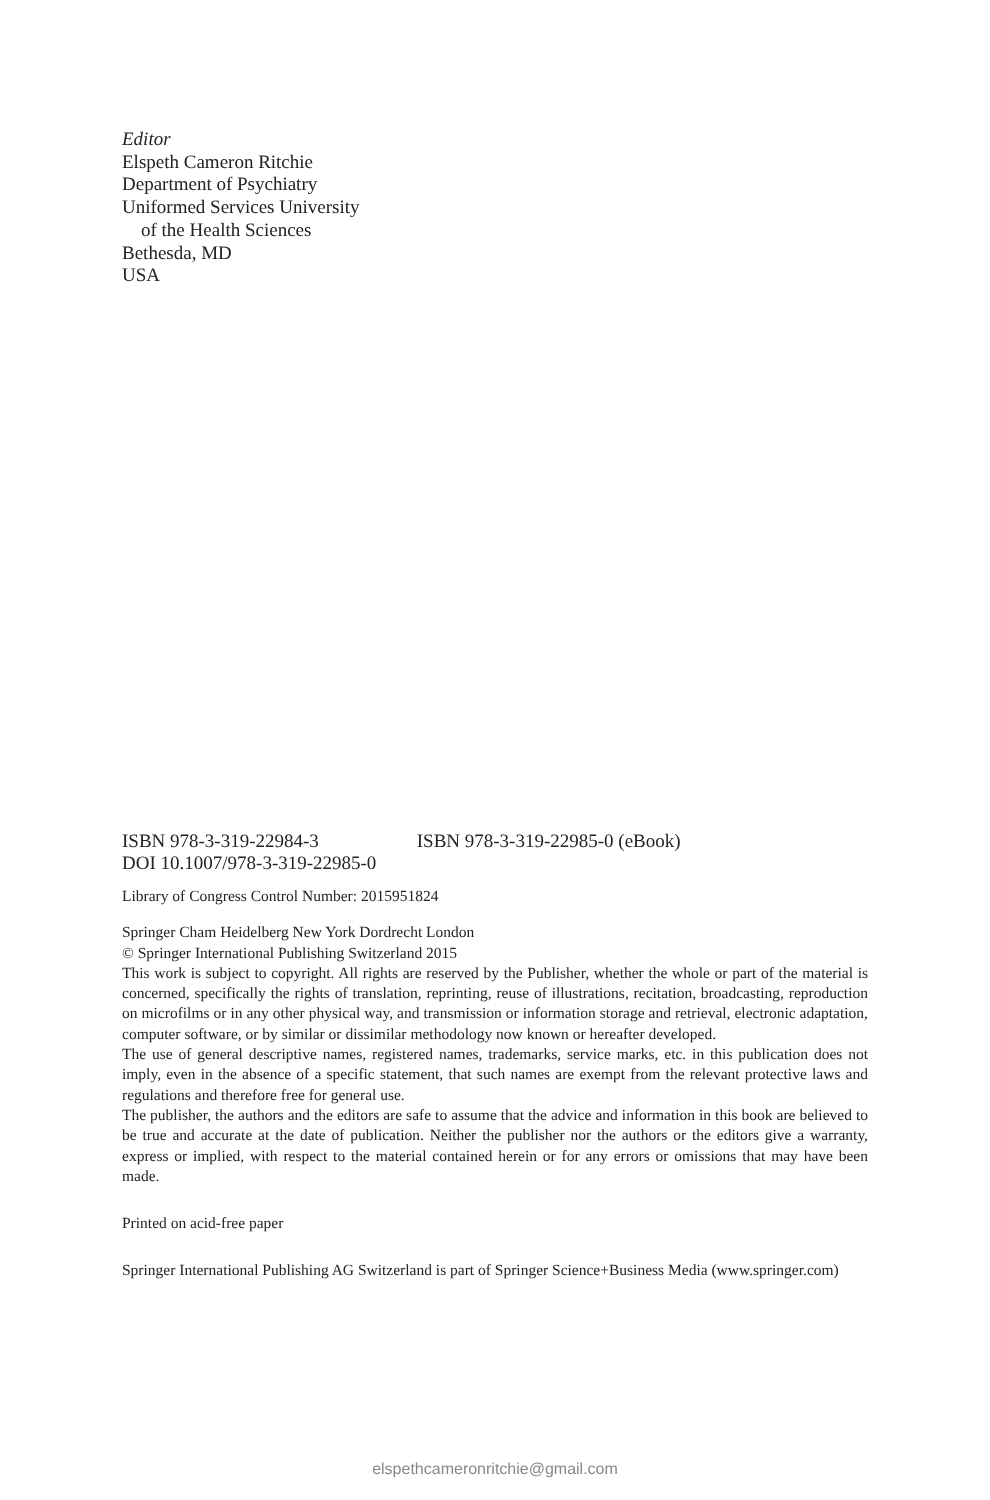Editor
Elspeth Cameron Ritchie
Department of Psychiatry
Uniformed Services University
of the Health Sciences
Bethesda, MD
USA
ISBN 978-3-319-22984-3 ISBN 978-3-319-22985-0 (eBook)
DOI 10.1007/978-3-319-22985-0
Library of Congress Control Number: 2015951824
Springer Cham Heidelberg New York Dordrecht London
© Springer International Publishing Switzerland 2015
This work is subject to copyright. All rights are reserved by the Publisher, whether the whole or part of the material is concerned, specifically the rights of translation, reprinting, reuse of illustrations, recitation, broadcasting, reproduction on microfilms or in any other physical way, and transmission or information storage and retrieval, electronic adaptation, computer software, or by similar or dissimilar methodology now known or hereafter developed.
The use of general descriptive names, registered names, trademarks, service marks, etc. in this publication does not imply, even in the absence of a specific statement, that such names are exempt from the relevant protective laws and regulations and therefore free for general use.
The publisher, the authors and the editors are safe to assume that the advice and information in this book are believed to be true and accurate at the date of publication. Neither the publisher nor the authors or the editors give a warranty, express or implied, with respect to the material contained herein or for any errors or omissions that may have been made.
Printed on acid-free paper
Springer International Publishing AG Switzerland is part of Springer Science+Business Media (www.springer.com)
elspethcameronritchie@gmail.com